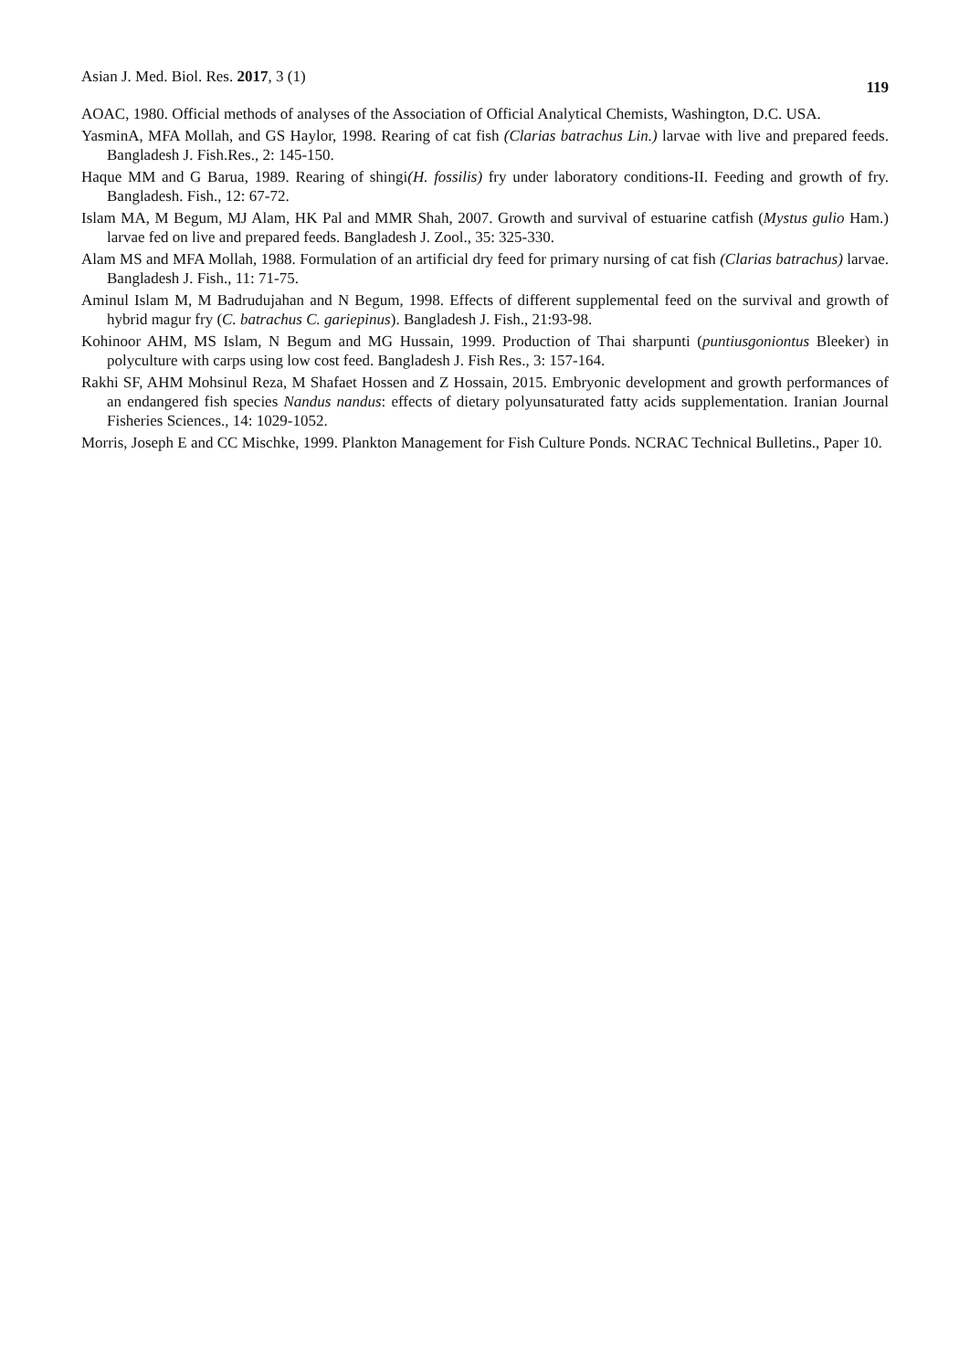Asian J. Med. Biol. Res. 2017, 3 (1) 119
AOAC, 1980. Official methods of analyses of the Association of Official Analytical Chemists, Washington, D.C. USA.
YasminA, MFA Mollah, and GS Haylor, 1998. Rearing of cat fish (Clarias batrachus Lin.) larvae with live and prepared feeds. Bangladesh J. Fish.Res., 2: 145-150.
Haque MM and G Barua, 1989. Rearing of shingi(H. fossilis) fry under laboratory conditions-II. Feeding and growth of fry. Bangladesh. Fish., 12: 67-72.
Islam MA, M Begum, MJ Alam, HK Pal and MMR Shah, 2007. Growth and survival of estuarine catfish (Mystus gulio Ham.) larvae fed on live and prepared feeds. Bangladesh J. Zool., 35: 325-330.
Alam MS and MFA Mollah, 1988. Formulation of an artificial dry feed for primary nursing of cat fish (Clarias batrachus) larvae. Bangladesh J. Fish., 11: 71-75.
Aminul Islam M, M Badrudujahan and N Begum, 1998. Effects of different supplemental feed on the survival and growth of hybrid magur fry (C. batrachus C. gariepinus). Bangladesh J. Fish., 21:93-98.
Kohinoor AHM, MS Islam, N Begum and MG Hussain, 1999. Production of Thai sharpunti (puntiusgoniontus Bleeker) in polyculture with carps using low cost feed. Bangladesh J. Fish Res., 3: 157-164.
Rakhi SF, AHM Mohsinul Reza, M Shafaet Hossen and Z Hossain, 2015. Embryonic development and growth performances of an endangered fish species Nandus nandus: effects of dietary polyunsaturated fatty acids supplementation. Iranian Journal Fisheries Sciences., 14: 1029-1052.
Morris, Joseph E and CC Mischke, 1999. Plankton Management for Fish Culture Ponds. NCRAC Technical Bulletins., Paper 10.